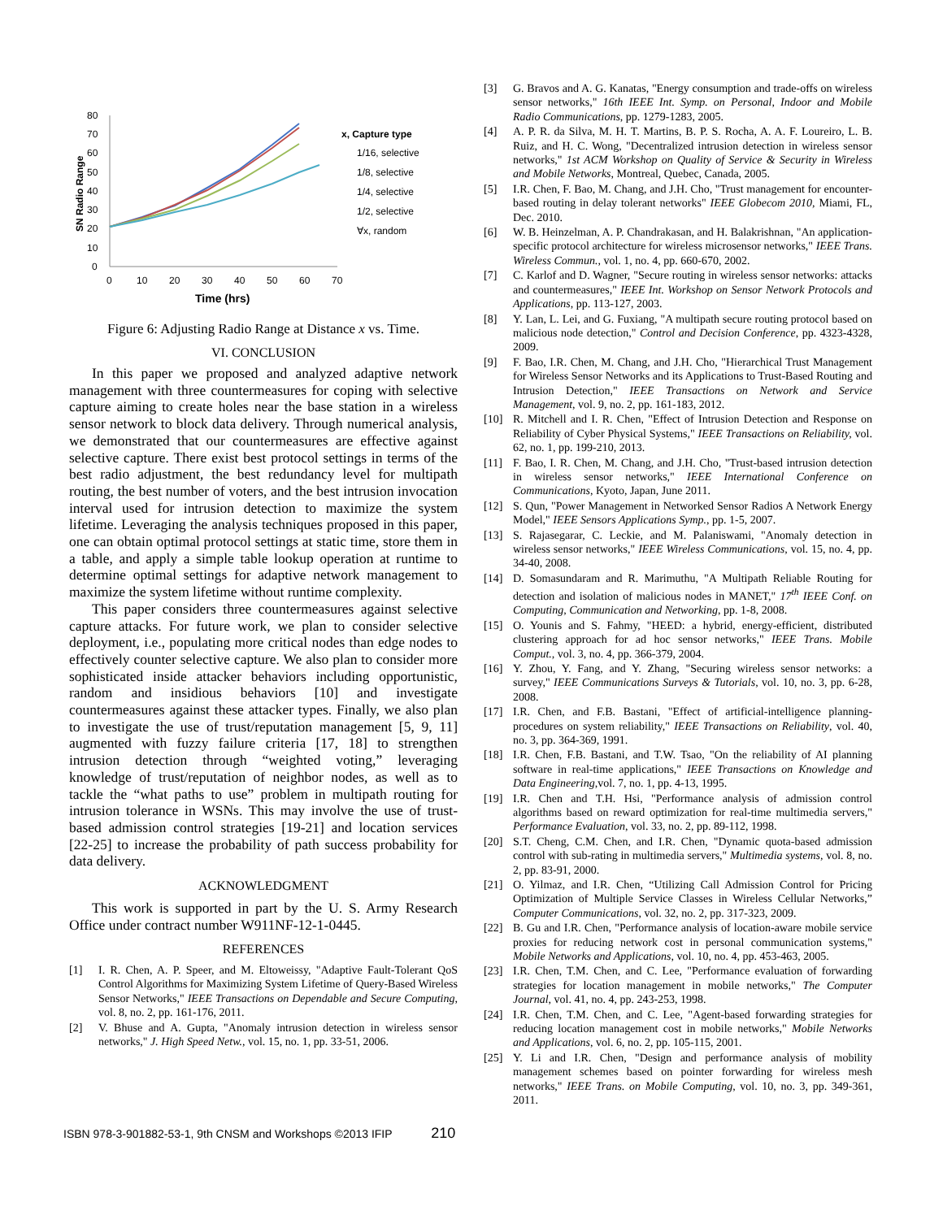80
70
60
50
40
30
20
10
0
0
10
20
30
40
50
60
70
Time (hrs)
SN Radio Range
x, Capture type
1/16, selective
1/8, selective
1/4, selective
1/2, selective
∀x, random
Figure 6: Adjusting Radio Range at Distance x vs. Time.
VI. CONCLUSION
In this paper we proposed and analyzed adaptive network management with three countermeasures for coping with selective capture aiming to create holes near the base station in a wireless sensor network to block data delivery. Through numerical analysis, we demonstrated that our countermeasures are effective against selective capture. There exist best protocol settings in terms of the best radio adjustment, the best redundancy level for multipath routing, the best number of voters, and the best intrusion invocation interval used for intrusion detection to maximize the system lifetime. Leveraging the analysis techniques proposed in this paper, one can obtain optimal protocol settings at static time, store them in a table, and apply a simple table lookup operation at runtime to determine optimal settings for adaptive network management to maximize the system lifetime without runtime complexity.
This paper considers three countermeasures against selective capture attacks. For future work, we plan to consider selective deployment, i.e., populating more critical nodes than edge nodes to effectively counter selective capture. We also plan to consider more sophisticated inside attacker behaviors including opportunistic, random and insidious behaviors [10] and investigate countermeasures against these attacker types. Finally, we also plan to investigate the use of trust/reputation management [5, 9, 11] augmented with fuzzy failure criteria [17, 18] to strengthen intrusion detection through “weighted voting,” leveraging knowledge of trust/reputation of neighbor nodes, as well as to tackle the “what paths to use” problem in multipath routing for intrusion tolerance in WSNs. This may involve the use of trust-based admission control strategies [19-21] and location services [22-25] to increase the probability of path success probability for data delivery.
ACKNOWLEDGMENT
This work is supported in part by the U. S. Army Research Office under contract number W911NF-12-1-0445.
REFERENCES
[1] I. R. Chen, A. P. Speer, and M. Eltoweissy, "Adaptive Fault-Tolerant QoS Control Algorithms for Maximizing System Lifetime of Query-Based Wireless Sensor Networks," IEEE Transactions on Dependable and Secure Computing, vol. 8, no. 2, pp. 161-176, 2011.
[2] V. Bhuse and A. Gupta, "Anomaly intrusion detection in wireless sensor networks," J. High Speed Netw., vol. 15, no. 1, pp. 33-51, 2006.
[3] G. Bravos and A. G. Kanatas, "Energy consumption and trade-offs on wireless sensor networks," 16th IEEE Int. Symp. on Personal, Indoor and Mobile Radio Communications, pp. 1279-1283, 2005.
[4] A. P. R. da Silva, M. H. T. Martins, B. P. S. Rocha, A. A. F. Loureiro, L. B. Ruiz, and H. C. Wong, "Decentralized intrusion detection in wireless sensor networks," 1st ACM Workshop on Quality of Service & Security in Wireless and Mobile Networks, Montreal, Quebec, Canada, 2005.
[5] I.R. Chen, F. Bao, M. Chang, and J.H. Cho, "Trust management for encounter-based routing in delay tolerant networks" IEEE Globecom 2010, Miami, FL, Dec. 2010.
[6] W. B. Heinzelman, A. P. Chandrakasan, and H. Balakrishnan, "An application-specific protocol architecture for wireless microsensor networks," IEEE Trans. Wireless Commun., vol. 1, no. 4, pp. 660-670, 2002.
[7] C. Karlof and D. Wagner, "Secure routing in wireless sensor networks: attacks and countermeasures," IEEE Int. Workshop on Sensor Network Protocols and Applications, pp. 113-127, 2003.
[8] Y. Lan, L. Lei, and G. Fuxiang, "A multipath secure routing protocol based on malicious node detection," Control and Decision Conference, pp. 4323-4328, 2009.
[9] F. Bao, I.R. Chen, M. Chang, and J.H. Cho, "Hierarchical Trust Management for Wireless Sensor Networks and its Applications to Trust-Based Routing and Intrusion Detection," IEEE Transactions on Network and Service Management, vol. 9, no. 2, pp. 161-183, 2012.
[10] R. Mitchell and I. R. Chen, "Effect of Intrusion Detection and Response on Reliability of Cyber Physical Systems," IEEE Transactions on Reliability, vol. 62, no. 1, pp. 199-210, 2013.
[11] F. Bao, I. R. Chen, M. Chang, and J.H. Cho, "Trust-based intrusion detection in wireless sensor networks," IEEE International Conference on Communications, Kyoto, Japan, June 2011.
[12] S. Qun, "Power Management in Networked Sensor Radios A Network Energy Model," IEEE Sensors Applications Symp., pp. 1-5, 2007.
[13] S. Rajasegarar, C. Leckie, and M. Palaniswami, "Anomaly detection in wireless sensor networks," IEEE Wireless Communications, vol. 15, no. 4, pp. 34-40, 2008.
[14] D. Somasundaram and R. Marimuthu, "A Multipath Reliable Routing for detection and isolation of malicious nodes in MANET," 17<sup>th</sup> IEEE Conf. on Computing, Communication and Networking, pp. 1-8, 2008.
[15] O. Younis and S. Fahmy, "HEED: a hybrid, energy-efficient, distributed clustering approach for ad hoc sensor networks," IEEE Trans. Mobile Comput., vol. 3, no. 4, pp. 366-379, 2004.
[16] Y. Zhou, Y. Fang, and Y. Zhang, "Securing wireless sensor networks: a survey," IEEE Communications Surveys & Tutorials, vol. 10, no. 3, pp. 6-28, 2008.
[17] I.R. Chen, and F.B. Bastani, "Effect of artificial-intelligence planning-procedures on system reliability," IEEE Transactions on Reliability, vol. 40, no. 3, pp. 364-369, 1991.
[18] I.R. Chen, F.B. Bastani, and T.W. Tsao, "On the reliability of AI planning software in real-time applications," IEEE Transactions on Knowledge and Data Engineering,vol. 7, no. 1, pp. 4-13, 1995.
[19] I.R. Chen and T.H. Hsi, "Performance analysis of admission control algorithms based on reward optimization for real-time multimedia servers," Performance Evaluation, vol. 33, no. 2, pp. 89-112, 1998.
[20] S.T. Cheng, C.M. Chen, and I.R. Chen, "Dynamic quota-based admission control with sub-rating in multimedia servers," Multimedia systems, vol. 8, no. 2, pp. 83-91, 2000.
[21] O. Yilmaz, and I.R. Chen, “Utilizing Call Admission Control for Pricing Optimization of Multiple Service Classes in Wireless Cellular Networks,” Computer Communications, vol. 32, no. 2, pp. 317-323, 2009.
[22] B. Gu and I.R. Chen, "Performance analysis of location-aware mobile service proxies for reducing network cost in personal communication systems," Mobile Networks and Applications, vol. 10, no. 4, pp. 453-463, 2005.
[23] I.R. Chen, T.M. Chen, and C. Lee, "Performance evaluation of forwarding strategies for location management in mobile networks," The Computer Journal, vol. 41, no. 4, pp. 243-253, 1998.
[24] I.R. Chen, T.M. Chen, and C. Lee, "Agent-based forwarding strategies for reducing location management cost in mobile networks," Mobile Networks and Applications, vol. 6, no. 2, pp. 105-115, 2001.
[25] Y. Li and I.R. Chen, "Design and performance analysis of mobility management schemes based on pointer forwarding for wireless mesh networks," IEEE Trans. on Mobile Computing, vol. 10, no. 3, pp. 349-361, 2011.
ISBN 978-3-901882-53-1, 9th CNSM and Workshops ©2013 IFIP 210